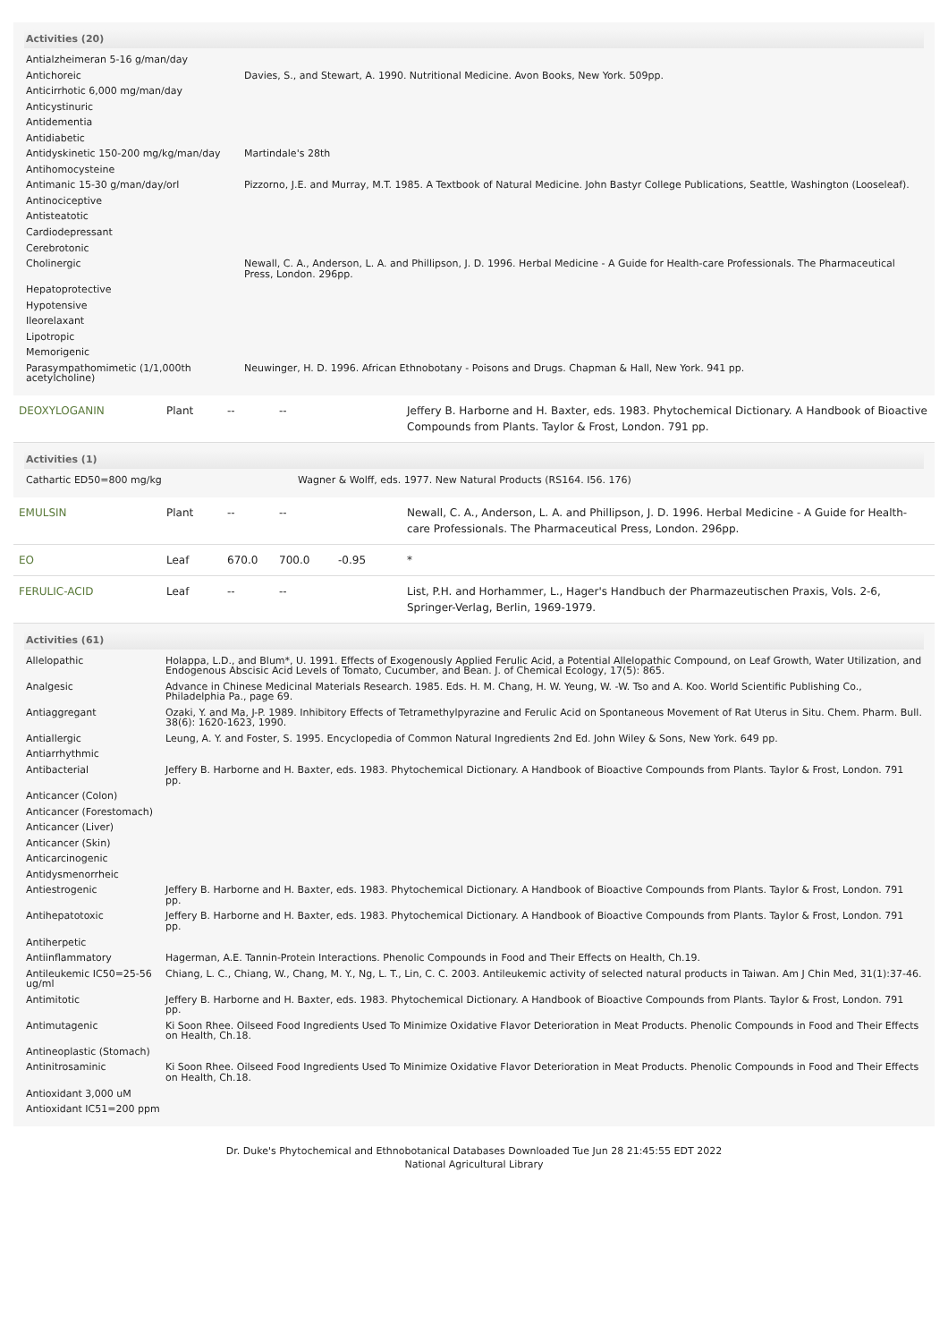Activities (20)
| Antialzheimeran 5-16 g/man/day | |
| Antichoreic | Davies, S., and Stewart, A. 1990. Nutritional Medicine. Avon Books, New York. 509pp. |
| Anticirrhotic 6,000 mg/man/day | |
| Anticystinuric | |
| Antidementia | |
| Antidiabetic | |
| Antidyskinetic 150-200 mg/kg/man/day | Martindale's 28th |
| Antihomocysteine | |
| Antimanic 15-30 g/man/day/orl | Pizzorno, J.E. and Murray, M.T. 1985. A Textbook of Natural Medicine. John Bastyr College Publications, Seattle, Washington (Looseleaf). |
| Antinociceptive | |
| Antisteatotic | |
| Cardiodepressant | |
| Cerebrotonic | |
| Cholinergic | Newall, C. A., Anderson, L. A. and Phillipson, J. D. 1996. Herbal Medicine - A Guide for Health-care Professionals. The Pharmaceutical Press, London. 296pp. |
| Hepatoprotective | |
| Hypotensive | |
| Ileorelaxant | |
| Lipotropic | |
| Memorigenic | |
| Parasympathomimetic (1/1,000th acetylcholine) | Neuwinger, H. D. 1996. African Ethnobotany - Poisons and Drugs. Chapman & Hall, New York. 941 pp. |
| DEOXYLOGANIN | Plant | -- | -- | | Jeffery B. Harborne and H. Baxter, eds. 1983. Phytochemical Dictionary. A Handbook of Bioactive Compounds from Plants. Taylor & Frost, London. 791 pp. |
Activities (1)
| Cathartic ED50=800 mg/kg | Wagner & Wolff, eds. 1977. New Natural Products (RS164. I56. 176) |
| EMULSIN | Plant | -- | -- | | Newall, C. A., Anderson, L. A. and Phillipson, J. D. 1996. Herbal Medicine - A Guide for Health-care Professionals. The Pharmaceutical Press, London. 296pp. |
| EO | Leaf | 670.0 | 700.0 | -0.95 | * |
| FERULIC-ACID | Leaf | -- | -- | | List, P.H. and Horhammer, L., Hager's Handbuch der Pharmazeutischen Praxis, Vols. 2-6, Springer-Verlag, Berlin, 1969-1979. |
Activities (61)
| Allelopathic | Holappa, L.D., and Blum*, U. 1991. Effects of Exogenously Applied Ferulic Acid, a Potential Allelopathic Compound, on Leaf Growth, Water Utilization, and Endogenous Abscisic Acid Levels of Tomato, Cucumber, and Bean. J. of Chemical Ecology, 17(5): 865. |
| Analgesic | Advance in Chinese Medicinal Materials Research. 1985. Eds. H. M. Chang, H. W. Yeung, W. -W. Tso and A. Koo. World Scientific Publishing Co., Philadelphia Pa., page 69. |
| Antiaggregant | Ozaki, Y. and Ma, J-P. 1989. Inhibitory Effects of Tetramethylpyrazine and Ferulic Acid on Spontaneous Movement of Rat Uterus in Situ. Chem. Pharm. Bull. 38(6): 1620-1623, 1990. |
| Antiallergic | Leung, A. Y. and Foster, S. 1995. Encyclopedia of Common Natural Ingredients 2nd Ed. John Wiley & Sons, New York. 649 pp. |
| Antiarrhythmic | |
| Antibacterial | Jeffery B. Harborne and H. Baxter, eds. 1983. Phytochemical Dictionary. A Handbook of Bioactive Compounds from Plants. Taylor & Frost, London. 791 pp. |
| Anticancer (Colon) | |
| Anticancer (Forestomach) | |
| Anticancer (Liver) | |
| Anticancer (Skin) | |
| Anticarcinogenic | |
| Antidysmenorrheic | |
| Antiestrogenic | Jeffery B. Harborne and H. Baxter, eds. 1983. Phytochemical Dictionary. A Handbook of Bioactive Compounds from Plants. Taylor & Frost, London. 791 pp. |
| Antihepatotoxic | Jeffery B. Harborne and H. Baxter, eds. 1983. Phytochemical Dictionary. A Handbook of Bioactive Compounds from Plants. Taylor & Frost, London. 791 pp. |
| Antiherpetic | |
| Antiinflammatory | Hagerman, A.E. Tannin-Protein Interactions. Phenolic Compounds in Food and Their Effects on Health, Ch.19. |
| Antileukemic IC50=25-56 ug/ml | Chiang, L. C., Chiang, W., Chang, M. Y., Ng, L. T., Lin, C. C. 2003. Antileukemic activity of selected natural products in Taiwan. Am J Chin Med, 31(1):37-46. |
| Antimitotic | Jeffery B. Harborne and H. Baxter, eds. 1983. Phytochemical Dictionary. A Handbook of Bioactive Compounds from Plants. Taylor & Frost, London. 791 pp. |
| Antimutagenic | Ki Soon Rhee. Oilseed Food Ingredients Used To Minimize Oxidative Flavor Deterioration in Meat Products. Phenolic Compounds in Food and Their Effects on Health, Ch.18. |
| Antineoplastic (Stomach) | |
| Antinitrosaminic | Ki Soon Rhee. Oilseed Food Ingredients Used To Minimize Oxidative Flavor Deterioration in Meat Products. Phenolic Compounds in Food and Their Effects on Health, Ch.18. |
| Antioxidant 3,000 uM | |
| Antioxidant IC51=200 ppm | |
Dr. Duke's Phytochemical and Ethnobotanical Databases Downloaded Tue Jun 28 21:45:55 EDT 2022
National Agricultural Library